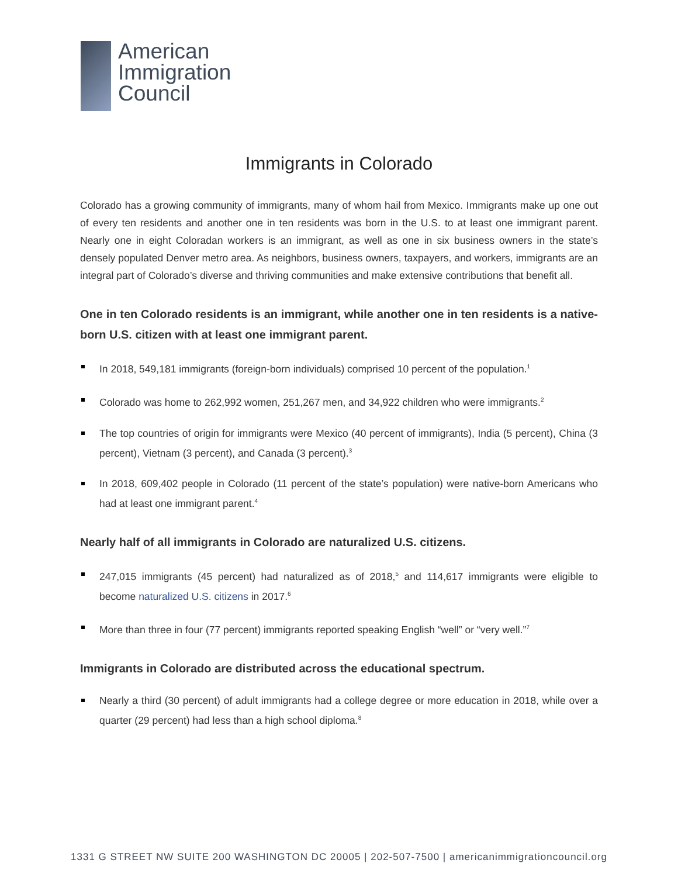American
Immigration
Council
Immigrants in Colorado
Colorado has a growing community of immigrants, many of whom hail from Mexico. Immigrants make up one out of every ten residents and another one in ten residents was born in the U.S. to at least one immigrant parent. Nearly one in eight Coloradan workers is an immigrant, as well as one in six business owners in the state’s densely populated Denver metro area. As neighbors, business owners, taxpayers, and workers, immigrants are an integral part of Colorado’s diverse and thriving communities and make extensive contributions that benefit all.
One in ten Colorado residents is an immigrant, while another one in ten residents is a native-born U.S. citizen with at least one immigrant parent.
In 2018, 549,181 immigrants (foreign-born individuals) comprised 10 percent of the population.<sup>1</sup>
Colorado was home to 262,992 women, 251,267 men, and 34,922 children who were immigrants.<sup>2</sup>
The top countries of origin for immigrants were Mexico (40 percent of immigrants), India (5 percent), China (3 percent), Vietnam (3 percent), and Canada (3 percent).<sup>3</sup>
In 2018, 609,402 people in Colorado (11 percent of the state’s population) were native-born Americans who had at least one immigrant parent.<sup>4</sup>
Nearly half of all immigrants in Colorado are naturalized U.S. citizens.
247,015 immigrants (45 percent) had naturalized as of 2018,<sup>5</sup> and 114,617 immigrants were eligible to become naturalized U.S. citizens in 2017.<sup>6</sup>
More than three in four (77 percent) immigrants reported speaking English “well” or “very well.”<sup>7</sup>
Immigrants in Colorado are distributed across the educational spectrum.
Nearly a third (30 percent) of adult immigrants had a college degree or more education in 2018, while over a quarter (29 percent) had less than a high school diploma.<sup>8</sup>
1331 G STREET NW SUITE 200 WASHINGTON DC 20005 | 202-507-7500 | americanimmigrationcouncil.org